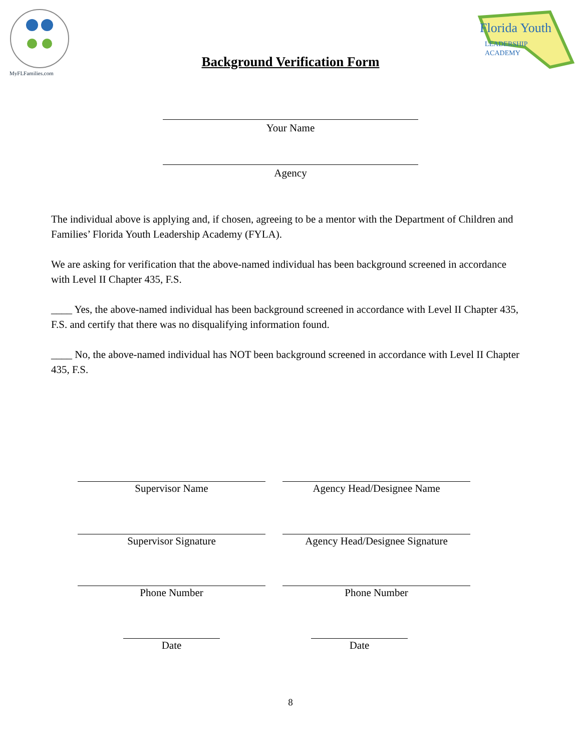MyFLFamilies.com
Florida Youth
LEADERSHIP
ACADEMY
Background Verification Form
Your Name
Agency
The individual above is applying and, if chosen, agreeing to be a mentor with the Department of Children and Families’ Florida Youth Leadership Academy (FYLA).
We are asking for verification that the above-named individual has been background screened in accordance with Level II Chapter 435, F.S.
____ Yes, the above-named individual has been background screened in accordance with Level II Chapter 435, F.S. and certify that there was no disqualifying information found.
____ No, the above-named individual has NOT been background screened in accordance with Level II Chapter 435, F.S.
Supervisor Name Agency Head/Designee Name
Supervisor Signature Agency Head/Designee Signature
Phone Number Phone Number
Date Date
8